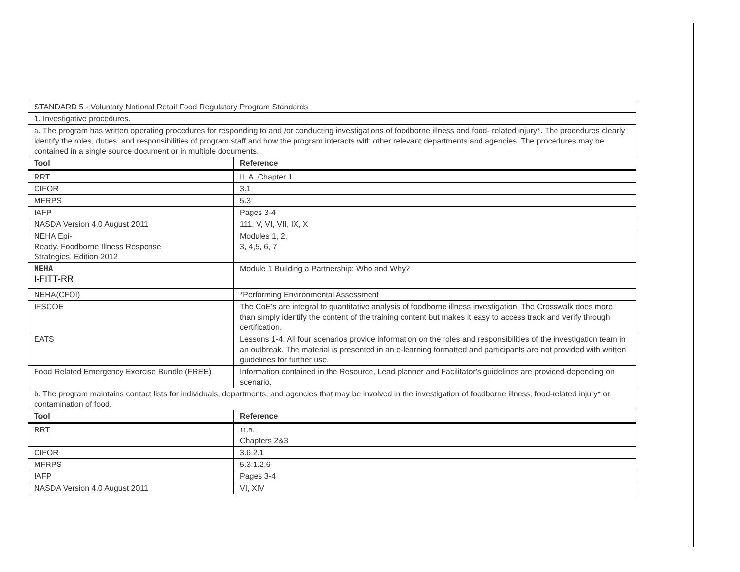| STANDARD 5 - Voluntary National Retail Food Regulatory Program Standards | |
| 1. Investigative procedures. | |
| a. The program has written operating procedures for responding to and /or conducting investigations of foodborne illness and food- related injury*. The procedures clearly identify the roles, duties, and responsibilities of program staff and how the program interacts with other relevant departments and agencies. The procedures may be contained in a single source document or in multiple documents. | |
| Tool | Reference |
| RRT | II. A. Chapter 1 |
| CIFOR | 3.1 |
| MFRPS | 5.3 |
| IAFP | Pages 3-4 |
| NASDA Version 4.0 August 2011 | 111, V, VI, VII, IX, X |
| NEHA Epi- Ready. Foodborne Illness Response Strategies. Edition 2012 | Modules 1, 2, 3, 4,5, 6, 7 |
| NEHA I-FITT-RR | Module 1 Building a Partnership: Who and Why? |
| NEHA(CFOI) | *Performing Environmental Assessment |
| IFSCOE | The CoE's are integral to quantitative analysis of foodborne illness investigation. The Crosswalk does more than simply identify the content of the training content but makes it easy to access track and verify through certification. |
| EATS | Lessons 1-4. All four scenarios provide information on the roles and responsibilities of the investigation team in an outbreak. The material is presented in an e-learning formatted and participants are not provided with written guidelines for further use. |
| Food Related Emergency Exercise Bundle (FREE) | Information contained in the Resource, Lead planner and Facilitator's guidelines are provided depending on scenario. |
| b. The program maintains contact lists for individuals, departments, and agencies that may be involved in the investigation of foodborne illness, food-related injury* or contamination of food. | |
| Tool | Reference |
| RRT | 11.B. Chapters 2&3 |
| CIFOR | 3.6.2.1 |
| MFRPS | 5.3.1.2.6 |
| IAFP | Pages 3-4 |
| NASDA Version 4.0 August 2011 | VI, XIV |